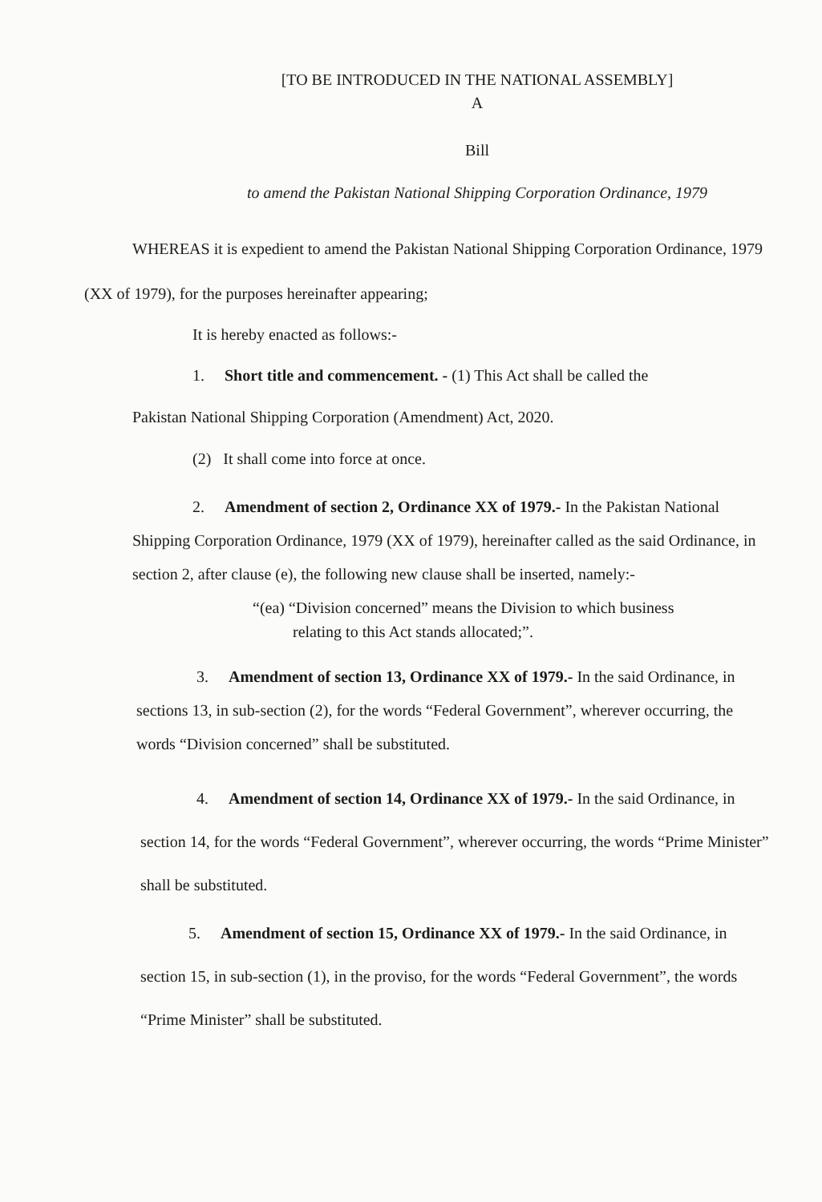[TO BE INTRODUCED IN THE NATIONAL ASSEMBLY]
A
Bill
to amend the Pakistan National Shipping Corporation Ordinance, 1979
WHEREAS it is expedient to amend the Pakistan National Shipping Corporation Ordinance, 1979 (XX of 1979), for the purposes hereinafter appearing;
It is hereby enacted as follows:-
1. Short title and commencement. - (1) This Act shall be called the
Pakistan National Shipping Corporation (Amendment) Act, 2020.
(2) It shall come into force at once.
2. Amendment of section 2, Ordinance XX of 1979.- In the Pakistan National Shipping Corporation Ordinance, 1979 (XX of 1979), hereinafter called as the said Ordinance, in section 2, after clause (e), the following new clause shall be inserted, namely:-
“(ea) “Division concerned” means the Division to which business
relating to this Act stands allocated;”.
3. Amendment of section 13, Ordinance XX of 1979.- In the said Ordinance, in sections 13, in sub-section (2), for the words “Federal Government”, wherever occurring, the words “Division concerned” shall be substituted.
4. Amendment of section 14, Ordinance XX of 1979.- In the said Ordinance, in section 14, for the words “Federal Government”, wherever occurring, the words “Prime Minister” shall be substituted.
5. Amendment of section 15, Ordinance XX of 1979.- In the said Ordinance, in section 15, in sub-section (1), in the proviso, for the words “Federal Government”, the words “Prime Minister” shall be substituted.